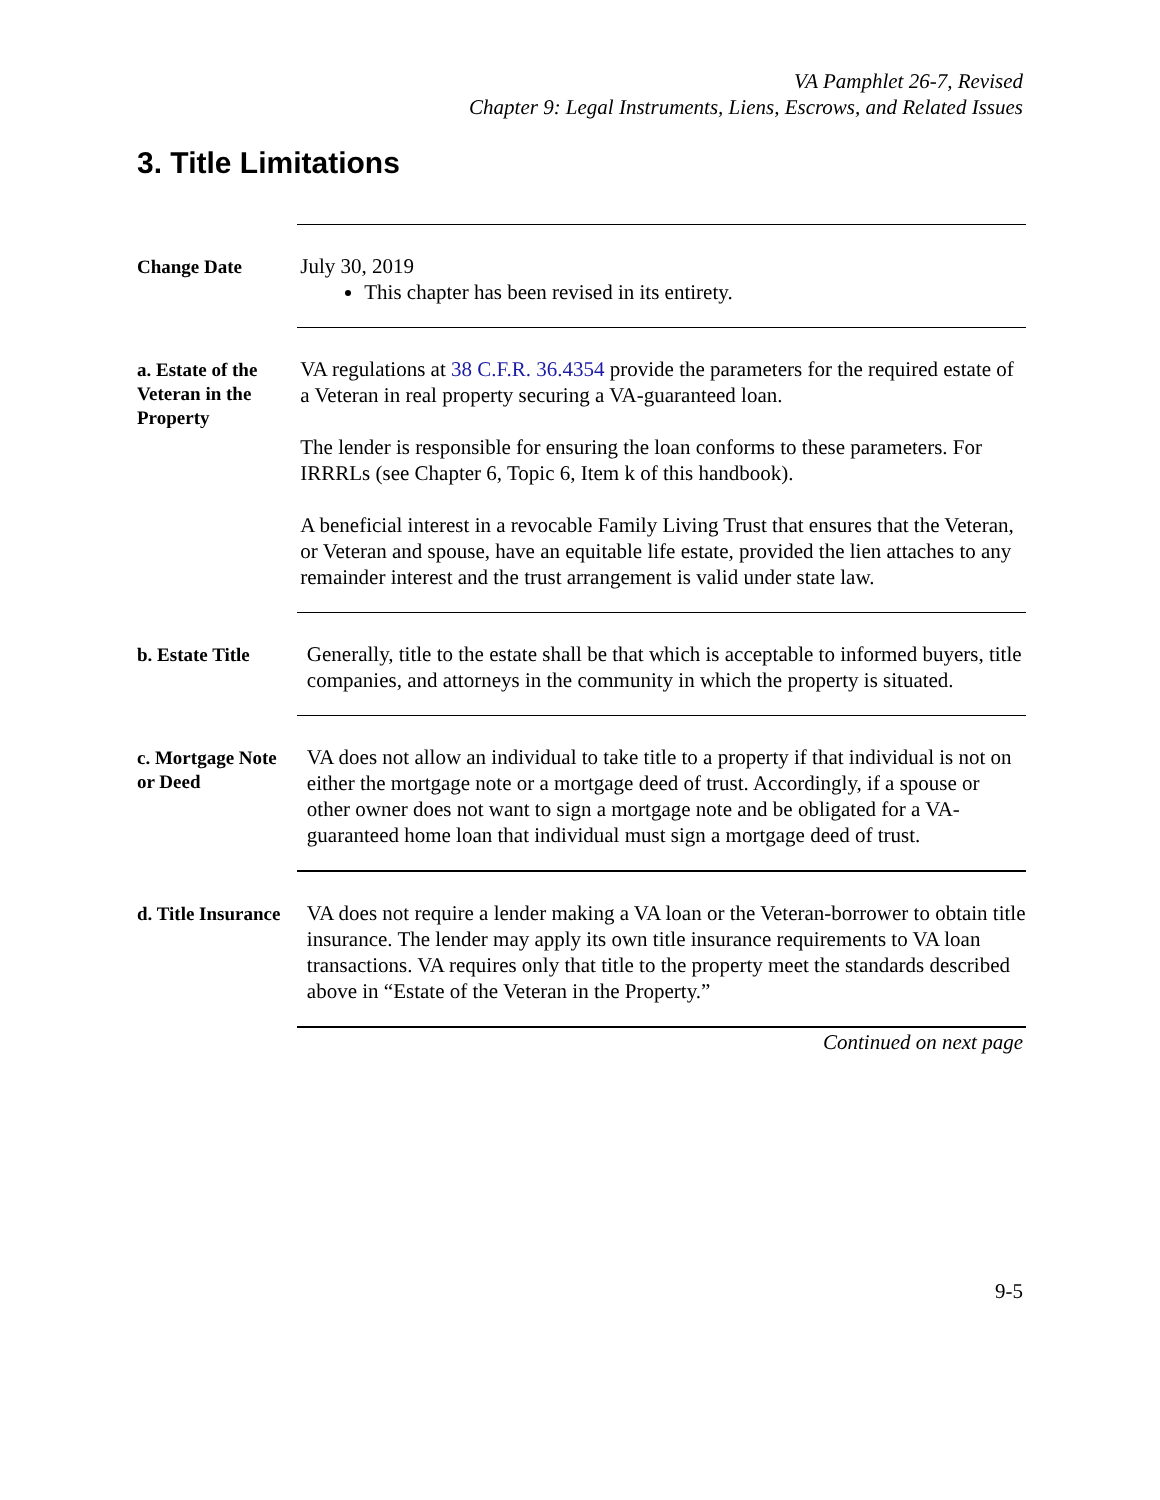VA Pamphlet 26-7, Revised
Chapter 9: Legal Instruments, Liens, Escrows, and Related Issues
3. Title Limitations
Change Date
July 30, 2019
This chapter has been revised in its entirety.
a. Estate of the Veteran in the Property
VA regulations at 38 C.F.R. 36.4354 provide the parameters for the required estate of a Veteran in real property securing a VA-guaranteed loan.
The lender is responsible for ensuring the loan conforms to these parameters. For IRRRLs (see Chapter 6, Topic 6, Item k of this handbook).
A beneficial interest in a revocable Family Living Trust that ensures that the Veteran, or Veteran and spouse, have an equitable life estate, provided the lien attaches to any remainder interest and the trust arrangement is valid under state law.
b. Estate Title
Generally, title to the estate shall be that which is acceptable to informed buyers, title companies, and attorneys in the community in which the property is situated.
c. Mortgage Note or Deed
VA does not allow an individual to take title to a property if that individual is not on either the mortgage note or a mortgage deed of trust. Accordingly, if a spouse or other owner does not want to sign a mortgage note and be obligated for a VA-guaranteed home loan that individual must sign a mortgage deed of trust.
d. Title Insurance
VA does not require a lender making a VA loan or the Veteran-borrower to obtain title insurance. The lender may apply its own title insurance requirements to VA loan transactions. VA requires only that title to the property meet the standards described above in “Estate of the Veteran in the Property.”
Continued on next page
9-5